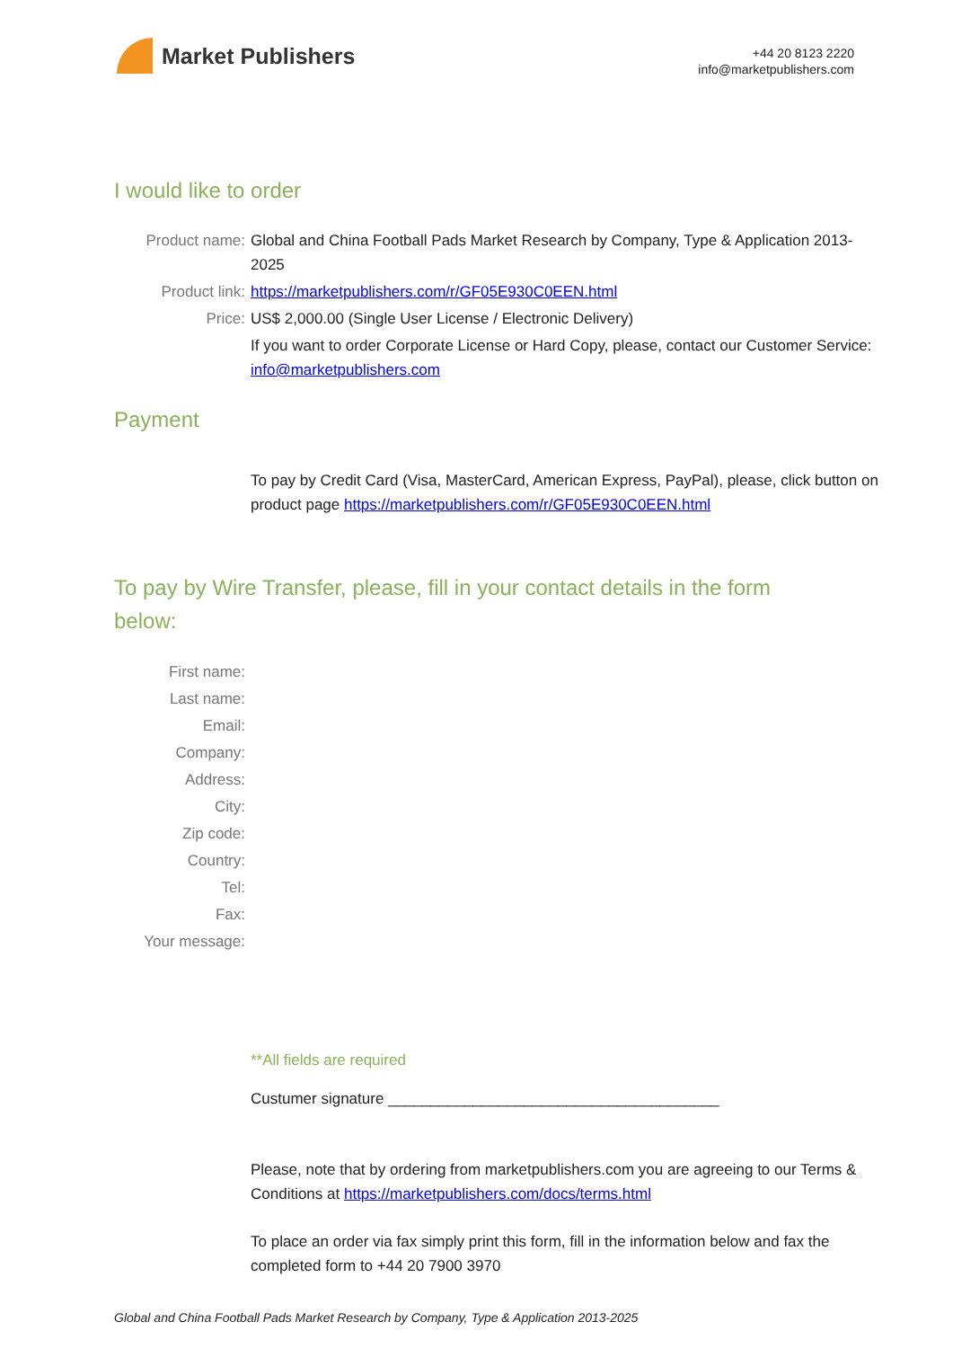Market Publishers
+44 20 8123 2220
info@marketpublishers.com
I would like to order
Product name: Global and China Football Pads Market Research by Company, Type & Application 2013-2025
Product link: https://marketpublishers.com/r/GF05E930C0EEN.html
Price: US$ 2,000.00 (Single User License / Electronic Delivery)
If you want to order Corporate License or Hard Copy, please, contact our Customer Service:
info@marketpublishers.com
Payment
To pay by Credit Card (Visa, MasterCard, American Express, PayPal), please, click button on product page https://marketpublishers.com/r/GF05E930C0EEN.html
To pay by Wire Transfer, please, fill in your contact details in the form below:
First name:
Last name:
Email:
Company:
Address:
City:
Zip code:
Country:
Tel:
Fax:
Your message:
**All fields are required
Custumer signature _______________________________________
Please, note that by ordering from marketpublishers.com you are agreeing to our Terms & Conditions at https://marketpublishers.com/docs/terms.html
To place an order via fax simply print this form, fill in the information below and fax the completed form to +44 20 7900 3970
Global and China Football Pads Market Research by Company, Type & Application 2013-2025